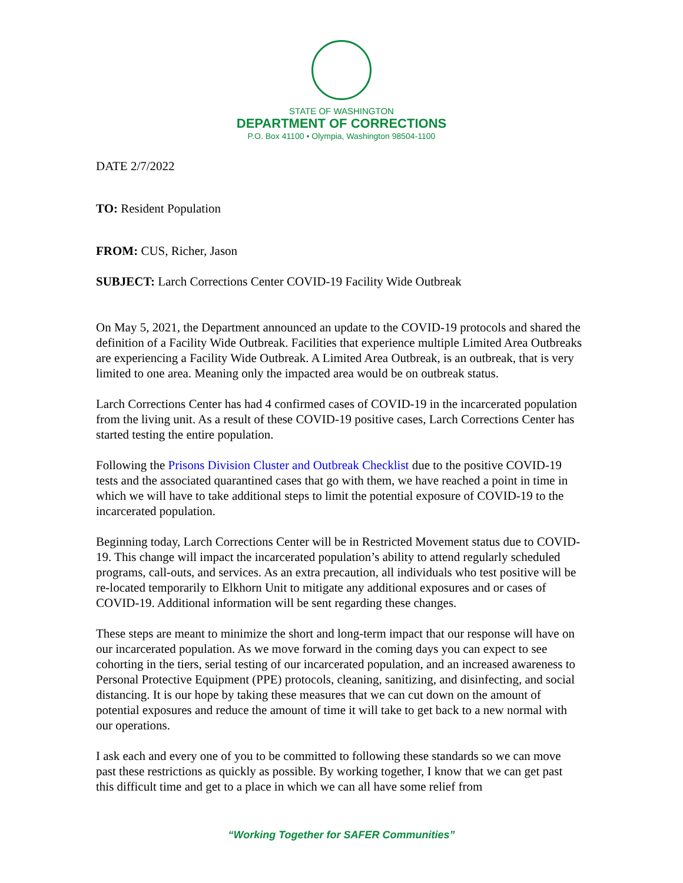STATE OF WASHINGTON
DEPARTMENT OF CORRECTIONS
P.O. Box 41100 • Olympia, Washington 98504-1100
DATE 2/7/2022
TO: Resident Population
FROM: CUS, Richer, Jason
SUBJECT: Larch Corrections Center COVID-19 Facility Wide Outbreak
On May 5, 2021, the Department announced an update to the COVID-19 protocols and shared the definition of a Facility Wide Outbreak. Facilities that experience multiple Limited Area Outbreaks are experiencing a Facility Wide Outbreak. A Limited Area Outbreak, is an outbreak, that is very limited to one area. Meaning only the impacted area would be on outbreak status.
Larch Corrections Center has had 4 confirmed cases of COVID-19 in the incarcerated population from the living unit. As a result of these COVID-19 positive cases, Larch Corrections Center has started testing the entire population.
Following the Prisons Division Cluster and Outbreak Checklist due to the positive COVID-19 tests and the associated quarantined cases that go with them, we have reached a point in time in which we will have to take additional steps to limit the potential exposure of COVID-19 to the incarcerated population.
Beginning today, Larch Corrections Center will be in Restricted Movement status due to COVID-19. This change will impact the incarcerated population’s ability to attend regularly scheduled programs, call-outs, and services. As an extra precaution, all individuals who test positive will be re-located temporarily to Elkhorn Unit to mitigate any additional exposures and or cases of COVID-19. Additional information will be sent regarding these changes.
These steps are meant to minimize the short and long-term impact that our response will have on our incarcerated population. As we move forward in the coming days you can expect to see cohorting in the tiers, serial testing of our incarcerated population, and an increased awareness to Personal Protective Equipment (PPE) protocols, cleaning, sanitizing, and disinfecting, and social distancing. It is our hope by taking these measures that we can cut down on the amount of potential exposures and reduce the amount of time it will take to get back to a new normal with our operations.
I ask each and every one of you to be committed to following these standards so we can move past these restrictions as quickly as possible. By working together, I know that we can get past this difficult time and get to a place in which we can all have some relief from
“Working Together for SAFER Communities”